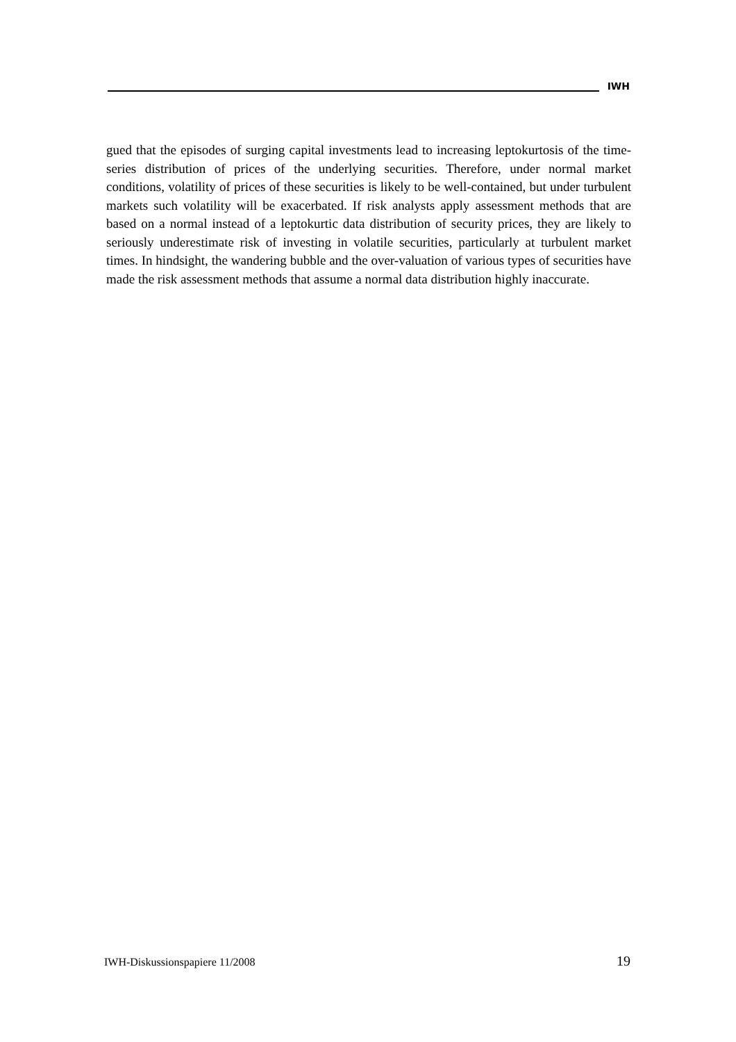IWH
gued that the episodes of surging capital investments lead to increasing leptokurtosis of the time-series distribution of prices of the underlying securities. Therefore, under normal market conditions, volatility of prices of these securities is likely to be well-contained, but under turbulent markets such volatility will be exacerbated. If risk analysts apply assessment methods that are based on a normal instead of a leptokurtic data distribution of security prices, they are likely to seriously underestimate risk of investing in volatile securities, particularly at turbulent market times. In hindsight, the wandering bubble and the over-valuation of various types of securities have made the risk assessment methods that assume a normal data distribution highly inaccurate.
IWH-Diskussionspapiere 11/2008 19